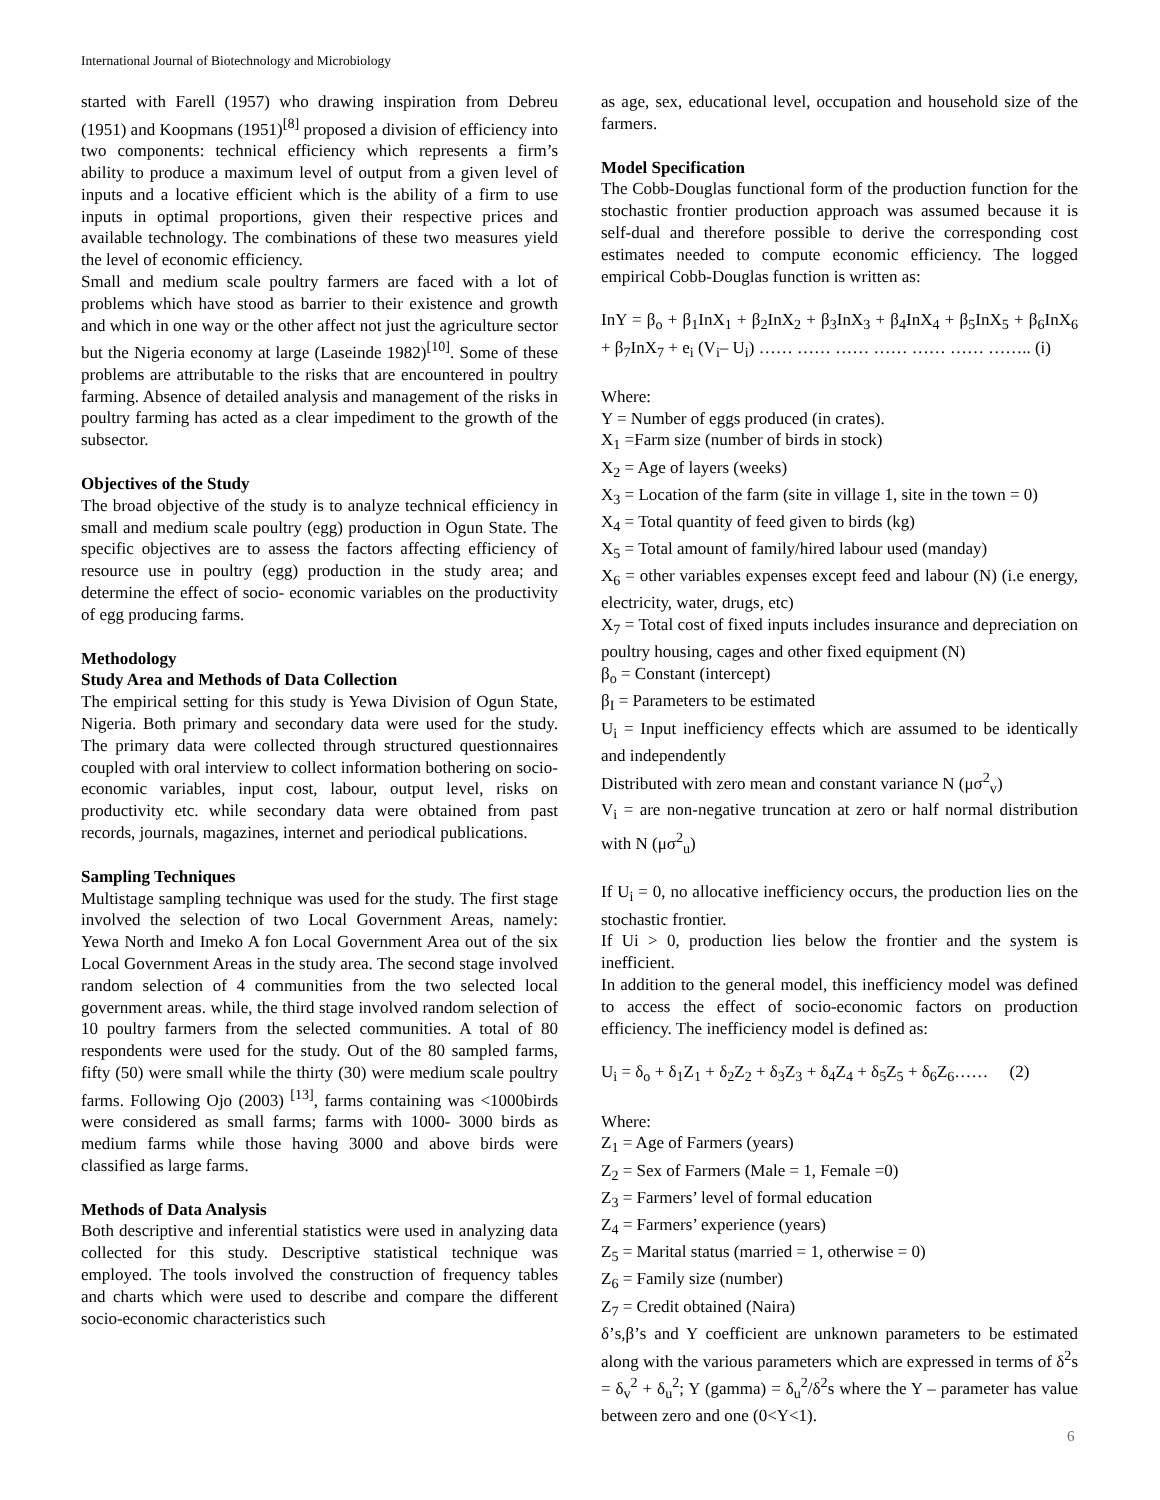International Journal of Biotechnology and Microbiology
started with Farell (1957) who drawing inspiration from Debreu (1951) and Koopmans (1951)<sup>[8]</sup> proposed a division of efficiency into two components: technical efficiency which represents a firm’s ability to produce a maximum level of output from a given level of inputs and a locative efficient which is the ability of a firm to use inputs in optimal proportions, given their respective prices and available technology. The combinations of these two measures yield the level of economic efficiency.
Small and medium scale poultry farmers are faced with a lot of problems which have stood as barrier to their existence and growth and which in one way or the other affect not just the agriculture sector but the Nigeria economy at large (Laseinde 1982)<sup>[10]</sup>. Some of these problems are attributable to the risks that are encountered in poultry farming. Absence of detailed analysis and management of the risks in poultry farming has acted as a clear impediment to the growth of the subsector.
Objectives of the Study
The broad objective of the study is to analyze technical efficiency in small and medium scale poultry (egg) production in Ogun State. The specific objectives are to assess the factors affecting efficiency of resource use in poultry (egg) production in the study area; and determine the effect of socio- economic variables on the productivity of egg producing farms.
Methodology
Study Area and Methods of Data Collection
The empirical setting for this study is Yewa Division of Ogun State, Nigeria. Both primary and secondary data were used for the study. The primary data were collected through structured questionnaires coupled with oral interview to collect information bothering on socio-economic variables, input cost, labour, output level, risks on productivity etc. while secondary data were obtained from past records, journals, magazines, internet and periodical publications.
Sampling Techniques
Multistage sampling technique was used for the study. The first stage involved the selection of two Local Government Areas, namely: Yewa North and Imeko A fon Local Government Area out of the six Local Government Areas in the study area. The second stage involved random selection of 4 communities from the two selected local government areas. while, the third stage involved random selection of 10 poultry farmers from the selected communities. A total of 80 respondents were used for the study. Out of the 80 sampled farms, fifty (50) were small while the thirty (30) were medium scale poultry farms. Following Ojo (2003) <sup>[13]</sup>, farms containing was <1000birds were considered as small farms; farms with 1000- 3000 birds as medium farms while those having 3000 and above birds were classified as large farms.
Methods of Data Analysis
Both descriptive and inferential statistics were used in analyzing data collected for this study. Descriptive statistical technique was employed. The tools involved the construction of frequency tables and charts which were used to describe and compare the different socio-economic characteristics such
as age, sex, educational level, occupation and household size of the farmers.
Model Specification
The Cobb-Douglas functional form of the production function for the stochastic frontier production approach was assumed because it is self-dual and therefore possible to derive the corresponding cost estimates needed to compute economic efficiency. The logged empirical Cobb-Douglas function is written as:
InY = β<sub>o</sub> + β<sub>1</sub>InX<sub>1</sub> + β<sub>2</sub>InX<sub>2</sub> + β<sub>3</sub>InX<sub>3</sub> + β<sub>4</sub>InX<sub>4</sub> + β<sub>5</sub>InX<sub>5</sub> + β<sub>6</sub>InX<sub>6</sub> + β<sub>7</sub>InX<sub>7</sub> + e<sub>i</sub> (V<sub>i</sub>– U<sub>i</sub>) …… …… …… …… …… …… …….. (i)
Where:
Y = Number of eggs produced (in crates).
X<sub>1</sub> =Farm size (number of birds in stock)
X<sub>2</sub> = Age of layers (weeks)
X<sub>3</sub> = Location of the farm (site in village 1, site in the town = 0)
X<sub>4</sub> = Total quantity of feed given to birds (kg)
X<sub>5</sub> = Total amount of family/hired labour used (manday)
X<sub>6</sub> = other variables expenses except feed and labour (N) (i.e energy, electricity, water, drugs, etc)
X<sub>7</sub> = Total cost of fixed inputs includes insurance and depreciation on poultry housing, cages and other fixed equipment (N)
β<sub>o</sub> = Constant (intercept)
β<sub>I</sub> = Parameters to be estimated
U<sub>i</sub> = Input inefficiency effects which are assumed to be identically and independently
Distributed with zero mean and constant variance N (μσ<sup>2</sup><sub>v</sub>)
V<sub>i</sub> = are non-negative truncation at zero or half normal distribution with N (μσ<sup>2</sup><sub>u</sub>)
If U<sub>i</sub> = 0, no allocative inefficiency occurs, the production lies on the stochastic frontier.
If Ui > 0, production lies below the frontier and the system is inefficient.
In addition to the general model, this inefficiency model was defined to access the effect of socio-economic factors on production efficiency. The inefficiency model is defined as:
U<sub>i</sub> = δ<sub>o</sub> + δ<sub>1</sub>Z<sub>1</sub> + δ<sub>2</sub>Z<sub>2</sub> + δ<sub>3</sub>Z<sub>3</sub> + δ<sub>4</sub>Z<sub>4</sub> + δ<sub>5</sub>Z<sub>5</sub> + δ<sub>6</sub>Z<sub>6</sub>…… (2)
Where:
Z<sub>1</sub> = Age of Farmers (years)
Z<sub>2</sub> = Sex of Farmers (Male = 1, Female =0)
Z<sub>3</sub> = Farmers’ level of formal education
Z<sub>4</sub> = Farmers’ experience (years)
Z<sub>5</sub> = Marital status (married = 1, otherwise = 0)
Z<sub>6</sub> = Family size (number)
Z<sub>7</sub> = Credit obtained (Naira)
δ’s,β’s and Y coefficient are unknown parameters to be estimated along with the various parameters which are expressed in terms of δ<sup>2</sup>s = δ<sub>v</sub><sup>2</sup> + δ<sub>u</sub><sup>2</sup>; Y (gamma) = δ<sub>u</sub><sup>2</sup>/δ<sup>2</sup>s where the Y – parameter has value between zero and one (0<Y<1).
6